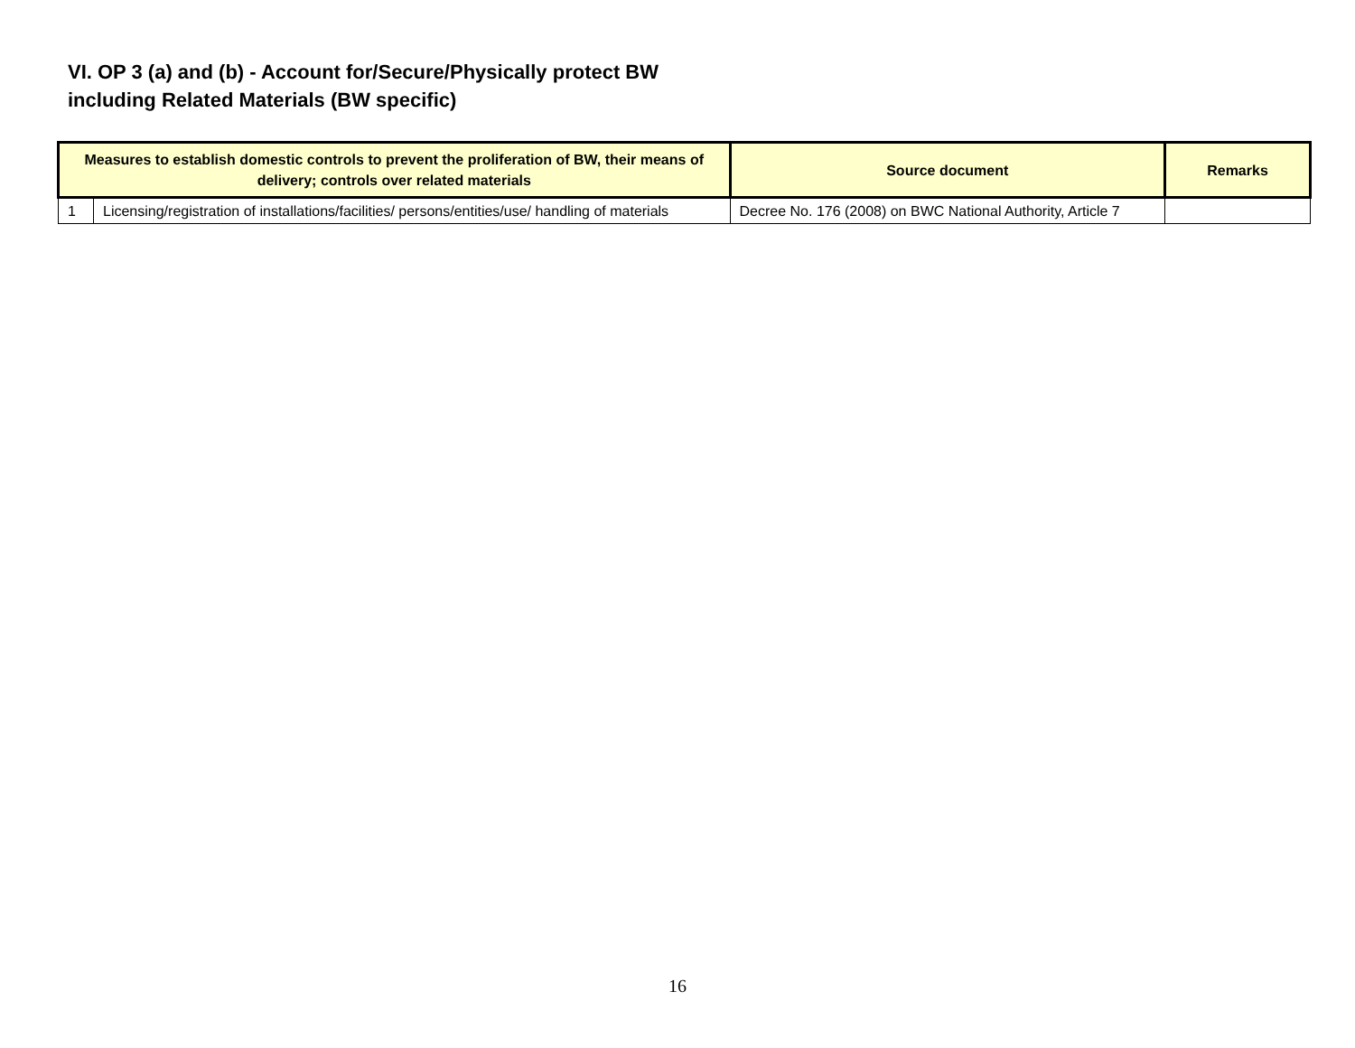VI. OP 3 (a) and (b) - Account for/Secure/Physically protect BW
including Related Materials (BW specific)
| Measures to establish domestic controls to prevent the proliferation of BW, their means of delivery; controls over related materials | | Source document | Remarks |
| --- | --- | --- | --- |
| 1 | Licensing/registration of installations/facilities/ persons/entities/use/ handling of materials | Decree No. 176 (2008) on BWC National Authority, Article 7 | |
16